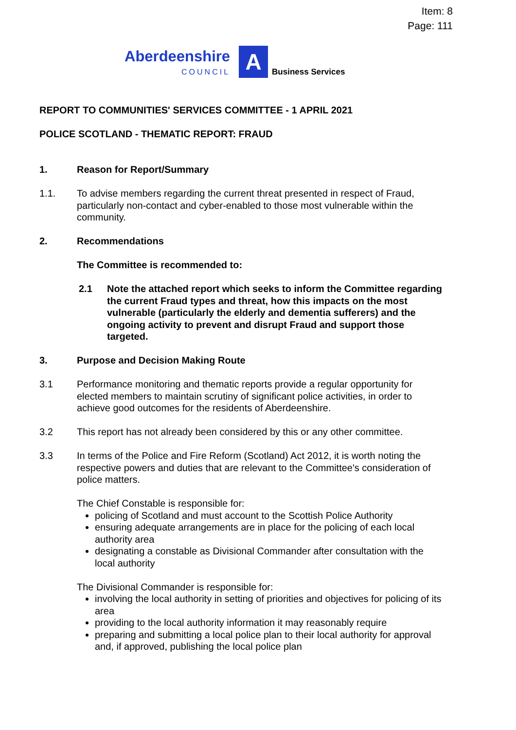Item: 8
Page: 111
Aberdeenshire
COUNCIL
A
Business Services
REPORT TO COMMUNITIES' SERVICES COMMITTEE - 1 APRIL 2021
POLICE SCOTLAND - THEMATIC REPORT: FRAUD
1. Reason for Report/Summary
1.1. To advise members regarding the current threat presented in respect of Fraud, particularly non-contact and cyber-enabled to those most vulnerable within the community.
2. Recommendations
The Committee is recommended to:
2.1 Note the attached report which seeks to inform the Committee regarding the current Fraud types and threat, how this impacts on the most vulnerable (particularly the elderly and dementia sufferers) and the ongoing activity to prevent and disrupt Fraud and support those targeted.
3. Purpose and Decision Making Route
3.1 Performance monitoring and thematic reports provide a regular opportunity for elected members to maintain scrutiny of significant police activities, in order to achieve good outcomes for the residents of Aberdeenshire.
3.2 This report has not already been considered by this or any other committee.
3.3 In terms of the Police and Fire Reform (Scotland) Act 2012, it is worth noting the respective powers and duties that are relevant to the Committee's consideration of police matters.
The Chief Constable is responsible for:
policing of Scotland and must account to the Scottish Police Authority
ensuring adequate arrangements are in place for the policing of each local authority area
designating a constable as Divisional Commander after consultation with the local authority
The Divisional Commander is responsible for:
involving the local authority in setting of priorities and objectives for policing of its area
providing to the local authority information it may reasonably require
preparing and submitting a local police plan to their local authority for approval and, if approved, publishing the local police plan